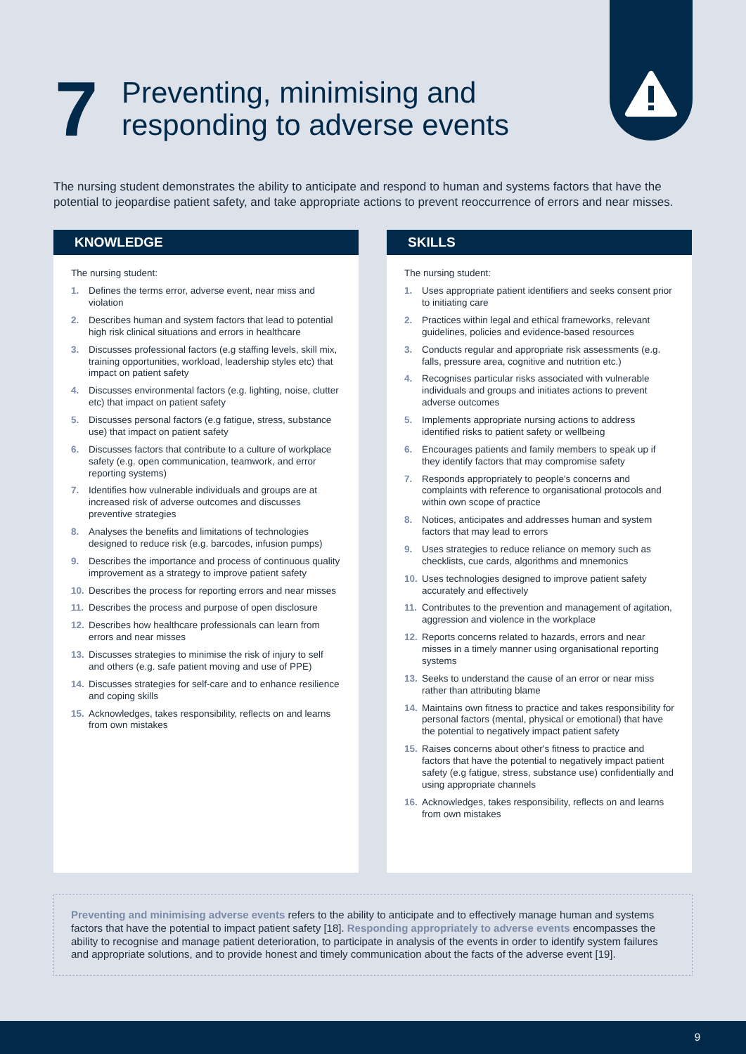7
Preventing, minimising and
responding to adverse events
The nursing student demonstrates the ability to anticipate and respond to human and systems factors that have the potential to jeopardise patient safety, and take appropriate actions to prevent reoccurrence of errors and near misses.
KNOWLEDGE
The nursing student:
1. Defines the terms error, adverse event, near miss and violation
2. Describes human and system factors that lead to potential high risk clinical situations and errors in healthcare
3. Discusses professional factors (e.g staffing levels, skill mix, training opportunities, workload, leadership styles etc) that impact on patient safety
4. Discusses environmental factors (e.g. lighting, noise, clutter etc) that impact on patient safety
5. Discusses personal factors (e.g fatigue, stress, substance use) that impact on patient safety
6. Discusses factors that contribute to a culture of workplace safety (e.g. open communication, teamwork, and error reporting systems)
7. Identifies how vulnerable individuals and groups are at increased risk of adverse outcomes and discusses preventive strategies
8. Analyses the benefits and limitations of technologies designed to reduce risk (e.g. barcodes, infusion pumps)
9. Describes the importance and process of continuous quality improvement as a strategy to improve patient safety
10. Describes the process for reporting errors and near misses
11. Describes the process and purpose of open disclosure
12. Describes how healthcare professionals can learn from errors and near misses
13. Discusses strategies to minimise the risk of injury to self and others (e.g. safe patient moving and use of PPE)
14. Discusses strategies for self-care and to enhance resilience and coping skills
15. Acknowledges, takes responsibility, reflects on and learns from own mistakes
SKILLS
The nursing student:
1. Uses appropriate patient identifiers and seeks consent prior to initiating care
2. Practices within legal and ethical frameworks, relevant guidelines, policies and evidence-based resources
3. Conducts regular and appropriate risk assessments (e.g. falls, pressure area, cognitive and nutrition etc.)
4. Recognises particular risks associated with vulnerable individuals and groups and initiates actions to prevent adverse outcomes
5. Implements appropriate nursing actions to address identified risks to patient safety or wellbeing
6. Encourages patients and family members to speak up if they identify factors that may compromise safety
7. Responds appropriately to people's concerns and complaints with reference to organisational protocols and within own scope of practice
8. Notices, anticipates and addresses human and system factors that may lead to errors
9. Uses strategies to reduce reliance on memory such as checklists, cue cards, algorithms and mnemonics
10. Uses technologies designed to improve patient safety accurately and effectively
11. Contributes to the prevention and management of agitation, aggression and violence in the workplace
12. Reports concerns related to hazards, errors and near misses in a timely manner using organisational reporting systems
13. Seeks to understand the cause of an error or near miss rather than attributing blame
14. Maintains own fitness to practice and takes responsibility for personal factors (mental, physical or emotional) that have the potential to negatively impact patient safety
15. Raises concerns about other's fitness to practice and factors that have the potential to negatively impact patient safety (e.g fatigue, stress, substance use) confidentially and using appropriate channels
16. Acknowledges, takes responsibility, reflects on and learns from own mistakes
Preventing and minimising adverse events refers to the ability to anticipate and to effectively manage human and systems factors that have the potential to impact patient safety [18]. Responding appropriately to adverse events encompasses the ability to recognise and manage patient deterioration, to participate in analysis of the events in order to identify system failures and appropriate solutions, and to provide honest and timely communication about the facts of the adverse event [19].
9